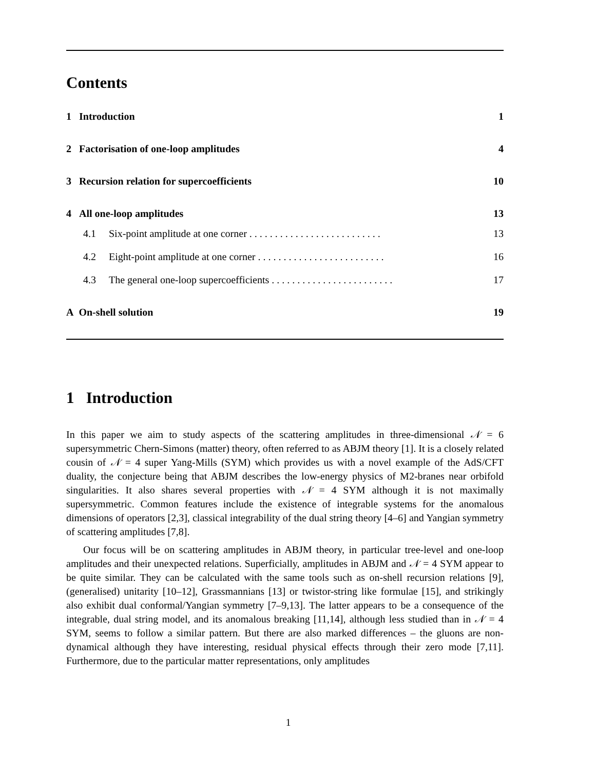Contents
1 Introduction 1
2 Factorisation of one-loop amplitudes 4
3 Recursion relation for supercoefficients 10
4 All one-loop amplitudes 13
4.1 Six-point amplitude at one corner . . . . . . . . . . . . . . . . . . . . . . . . . . 13
4.2 Eight-point amplitude at one corner . . . . . . . . . . . . . . . . . . . . . . . . . 16
4.3 The general one-loop supercoefficients . . . . . . . . . . . . . . . . . . . . . . . . 17
A On-shell solution 19
1 Introduction
In this paper we aim to study aspects of the scattering amplitudes in three-dimensional 𝒩 = 6 supersymmetric Chern-Simons (matter) theory, often referred to as ABJM theory [1]. It is a closely related cousin of 𝒩 = 4 super Yang-Mills (SYM) which provides us with a novel example of the AdS/CFT duality, the conjecture being that ABJM describes the low-energy physics of M2-branes near orbifold singularities. It also shares several properties with 𝒩 = 4 SYM although it is not maximally supersymmetric. Common features include the existence of integrable systems for the anomalous dimensions of operators [2,3], classical integrability of the dual string theory [4–6] and Yangian symmetry of scattering amplitudes [7,8].
Our focus will be on scattering amplitudes in ABJM theory, in particular tree-level and one-loop amplitudes and their unexpected relations. Superficially, amplitudes in ABJM and 𝒩 = 4 SYM appear to be quite similar. They can be calculated with the same tools such as on-shell recursion relations [9], (generalised) unitarity [10–12], Grassmannians [13] or twistor-string like formulae [15], and strikingly also exhibit dual conformal/Yangian symmetry [7–9,13]. The latter appears to be a consequence of the integrable, dual string model, and its anomalous breaking [11,14], although less studied than in 𝒩 = 4 SYM, seems to follow a similar pattern. But there are also marked differences – the gluons are non-dynamical although they have interesting, residual physical effects through their zero mode [7,11]. Furthermore, due to the particular matter representations, only amplitudes
1